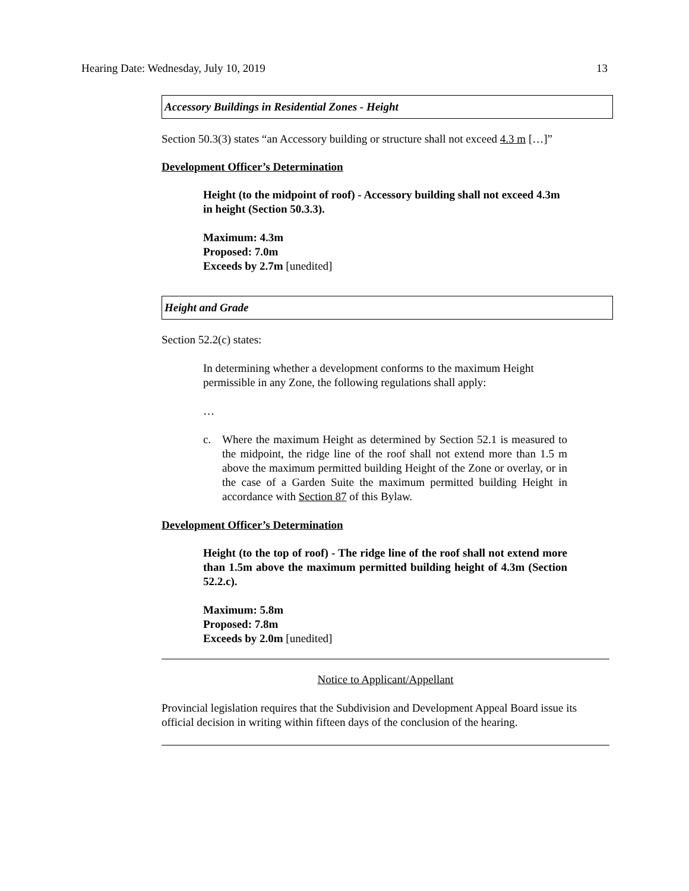Hearing Date: Wednesday, July 10, 2019 13
Accessory Buildings in Residential Zones - Height
Section 50.3(3) states “an Accessory building or structure shall not exceed 4.3 m […]”
Development Officer’s Determination
Height (to the midpoint of roof) - Accessory building shall not exceed 4.3m in height (Section 50.3.3).
Maximum: 4.3m
Proposed: 7.0m
Exceeds by 2.7m [unedited]
Height and Grade
Section 52.2(c) states:
In determining whether a development conforms to the maximum Height permissible in any Zone, the following regulations shall apply:
…
c. Where the maximum Height as determined by Section 52.1 is measured to the midpoint, the ridge line of the roof shall not extend more than 1.5 m above the maximum permitted building Height of the Zone or overlay, or in the case of a Garden Suite the maximum permitted building Height in accordance with Section 87 of this Bylaw.
Development Officer’s Determination
Height (to the top of roof) - The ridge line of the roof shall not extend more than 1.5m above the maximum permitted building height of 4.3m (Section 52.2.c).
Maximum: 5.8m
Proposed: 7.8m
Exceeds by 2.0m [unedited]
Notice to Applicant/Appellant
Provincial legislation requires that the Subdivision and Development Appeal Board issue its official decision in writing within fifteen days of the conclusion of the hearing.